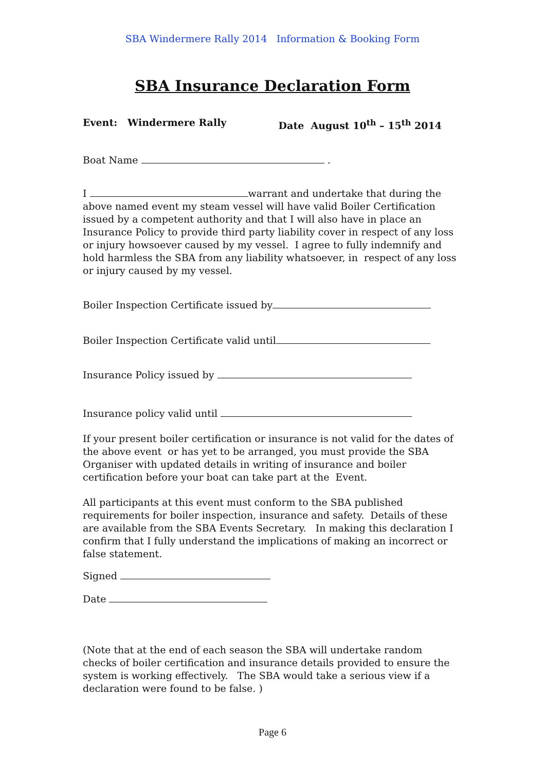SBA Windermere Rally 2014 Information & Booking Form
SBA Insurance Declaration Form
Event: Windermere Rally Date August 10<sup>th</sup> – 15<sup>th</sup> 2014
Boat Name .
I warrant and undertake that during the above named event my steam vessel will have valid Boiler Certification issued by a competent authority and that I will also have in place an Insurance Policy to provide third party liability cover in respect of any loss or injury howsoever caused by my vessel. I agree to fully indemnify and hold harmless the SBA from any liability whatsoever, in respect of any loss or injury caused by my vessel.
Boiler Inspection Certificate issued by
Boiler Inspection Certificate valid until
Insurance Policy issued by
Insurance policy valid until
If your present boiler certification or insurance is not valid for the dates of the above event or has yet to be arranged, you must provide the SBA Organiser with updated details in writing of insurance and boiler certification before your boat can take part at the Event.
All participants at this event must conform to the SBA published requirements for boiler inspection, insurance and safety. Details of these are available from the SBA Events Secretary. In making this declaration I confirm that I fully understand the implications of making an incorrect or false statement.
Signed
Date
(Note that at the end of each season the SBA will undertake random checks of boiler certification and insurance details provided to ensure the system is working effectively. The SBA would take a serious view if a declaration were found to be false. )
Page 6